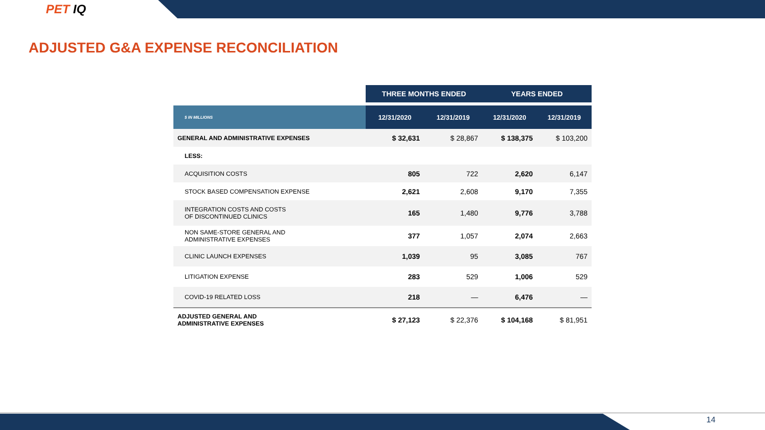PET IQ
ADJUSTED G&A EXPENSE RECONCILIATION
| | THREE MONTHS ENDED | | YEARS ENDED | |
| --- | --- | --- | --- | --- |
| $ IN MILLIONS | 12/31/2020 | 12/31/2019 | 12/31/2020 | 12/31/2019 |
| GENERAL AND ADMINISTRATIVE EXPENSES | $ 32,631 | $ 28,867 | $ 138,375 | $ 103,200 |
| LESS: | | | | |
| ACQUISITION COSTS | 805 | 722 | 2,620 | 6,147 |
| STOCK BASED COMPENSATION EXPENSE | 2,621 | 2,608 | 9,170 | 7,355 |
| INTEGRATION COSTS AND COSTS OF DISCONTINUED CLINICS | 165 | 1,480 | 9,776 | 3,788 |
| NON SAME-STORE GENERAL AND ADMINISTRATIVE EXPENSES | 377 | 1,057 | 2,074 | 2,663 |
| CLINIC LAUNCH EXPENSES | 1,039 | 95 | 3,085 | 767 |
| LITIGATION EXPENSE | 283 | 529 | 1,006 | 529 |
| COVID-19 RELATED LOSS | 218 | — | 6,476 | — |
| ADJUSTED GENERAL AND ADMINISTRATIVE EXPENSES | $ 27,123 | $ 22,376 | $ 104,168 | $ 81,951 |
14